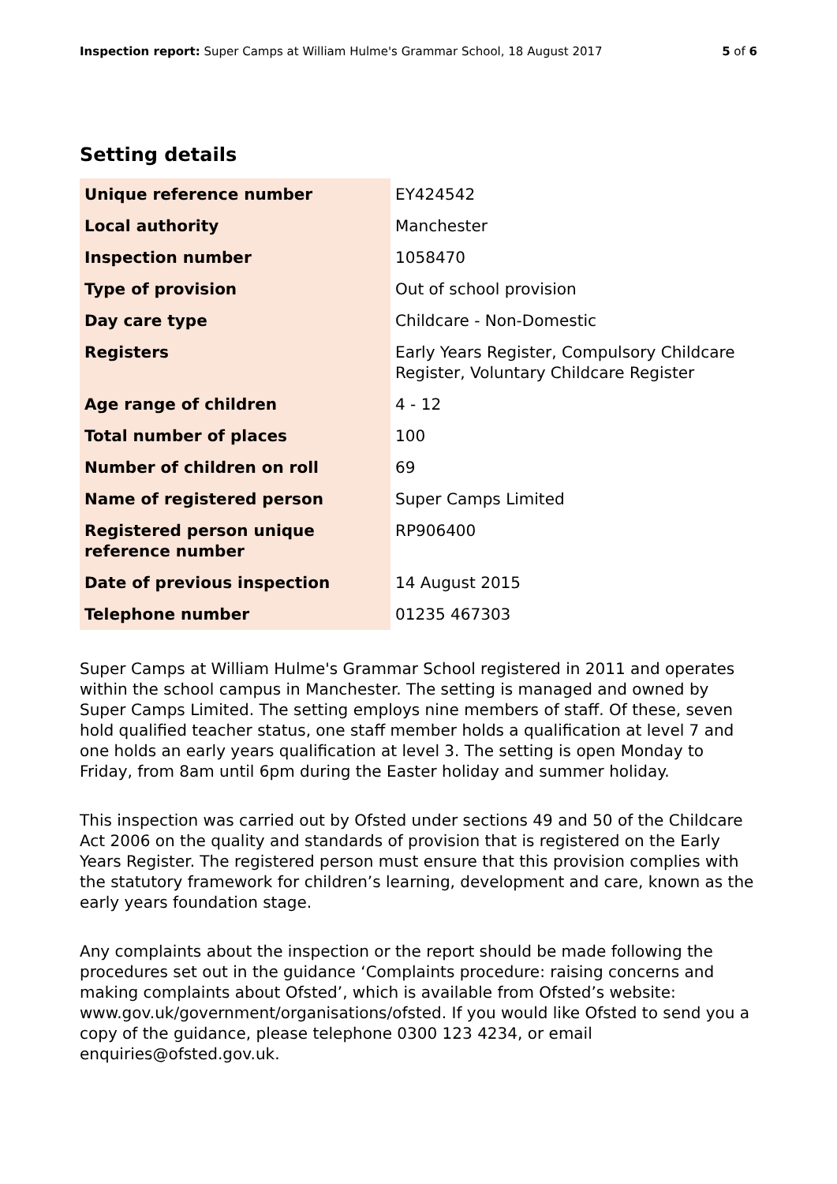Inspection report: Super Camps at William Hulme's Grammar School, 18 August 2017 5 of 6
Setting details
| Unique reference number | EY424542 |
| Local authority | Manchester |
| Inspection number | 1058470 |
| Type of provision | Out of school provision |
| Day care type | Childcare - Non-Domestic |
| Registers | Early Years Register, Compulsory Childcare Register, Voluntary Childcare Register |
| Age range of children | 4 - 12 |
| Total number of places | 100 |
| Number of children on roll | 69 |
| Name of registered person | Super Camps Limited |
| Registered person unique reference number | RP906400 |
| Date of previous inspection | 14 August 2015 |
| Telephone number | 01235 467303 |
Super Camps at William Hulme's Grammar School registered in 2011 and operates within the school campus in Manchester. The setting is managed and owned by Super Camps Limited. The setting employs nine members of staff. Of these, seven hold qualified teacher status, one staff member holds a qualification at level 7 and one holds an early years qualification at level 3. The setting is open Monday to Friday, from 8am until 6pm during the Easter holiday and summer holiday.
This inspection was carried out by Ofsted under sections 49 and 50 of the Childcare Act 2006 on the quality and standards of provision that is registered on the Early Years Register. The registered person must ensure that this provision complies with the statutory framework for children’s learning, development and care, known as the early years foundation stage.
Any complaints about the inspection or the report should be made following the procedures set out in the guidance ‘Complaints procedure: raising concerns and making complaints about Ofsted’, which is available from Ofsted’s website: www.gov.uk/government/organisations/ofsted. If you would like Ofsted to send you a copy of the guidance, please telephone 0300 123 4234, or email enquiries@ofsted.gov.uk.